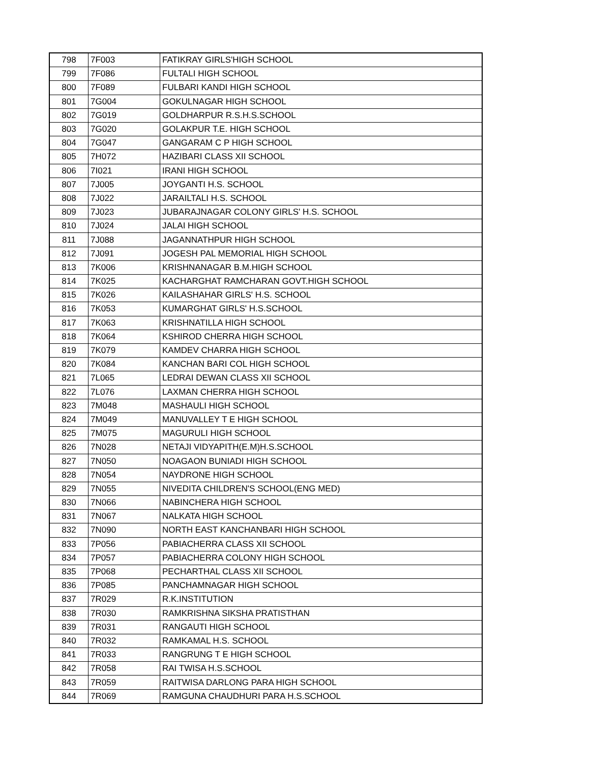| 798 | 7F003 | FATIKRAY GIRLS'HIGH SCHOOL |
| 799 | 7F086 | FULTALI HIGH SCHOOL |
| 800 | 7F089 | FULBARI KANDI HIGH SCHOOL |
| 801 | 7G004 | GOKULNAGAR HIGH SCHOOL |
| 802 | 7G019 | GOLDHARPUR R.S.H.S.SCHOOL |
| 803 | 7G020 | GOLAKPUR T.E. HIGH SCHOOL |
| 804 | 7G047 | GANGARAM C P HIGH SCHOOL |
| 805 | 7H072 | HAZIBARI CLASS XII SCHOOL |
| 806 | 7I021 | IRANI HIGH SCHOOL |
| 807 | 7J005 | JOYGANTI H.S. SCHOOL |
| 808 | 7J022 | JARAILTALI H.S. SCHOOL |
| 809 | 7J023 | JUBARAJNAGAR COLONY GIRLS' H.S. SCHOOL |
| 810 | 7J024 | JALAI HIGH SCHOOL |
| 811 | 7J088 | JAGANNATHPUR HIGH SCHOOL |
| 812 | 7J091 | JOGESH PAL MEMORIAL HIGH SCHOOL |
| 813 | 7K006 | KRISHNANAGAR B.M.HIGH SCHOOL |
| 814 | 7K025 | KACHARGHAT RAMCHARAN GOVT.HIGH SCHOOL |
| 815 | 7K026 | KAILASHAHAR GIRLS' H.S. SCHOOL |
| 816 | 7K053 | KUMARGHAT GIRLS' H.S.SCHOOL |
| 817 | 7K063 | KRISHNATILLA HIGH SCHOOL |
| 818 | 7K064 | KSHIROD CHERRA HIGH SCHOOL |
| 819 | 7K079 | KAMDEV CHARRA HIGH SCHOOL |
| 820 | 7K084 | KANCHAN BARI COL HIGH SCHOOL |
| 821 | 7L065 | LEDRAI DEWAN CLASS XII SCHOOL |
| 822 | 7L076 | LAXMAN CHERRA HIGH SCHOOL |
| 823 | 7M048 | MASHAULI HIGH SCHOOL |
| 824 | 7M049 | MANUVALLEY T E HIGH SCHOOL |
| 825 | 7M075 | MAGURULI HIGH SCHOOL |
| 826 | 7N028 | NETAJI VIDYAPITH(E.M)H.S.SCHOOL |
| 827 | 7N050 | NOAGAON BUNIADI HIGH SCHOOL |
| 828 | 7N054 | NAYDRONE HIGH SCHOOL |
| 829 | 7N055 | NIVEDITA CHILDREN'S SCHOOL(ENG MED) |
| 830 | 7N066 | NABINCHERA HIGH SCHOOL |
| 831 | 7N067 | NALKATA HIGH SCHOOL |
| 832 | 7N090 | NORTH EAST KANCHANBARI HIGH SCHOOL |
| 833 | 7P056 | PABIACHERRA CLASS XII SCHOOL |
| 834 | 7P057 | PABIACHERRA COLONY HIGH SCHOOL |
| 835 | 7P068 | PECHARTHAL CLASS XII SCHOOL |
| 836 | 7P085 | PANCHAMNAGAR HIGH SCHOOL |
| 837 | 7R029 | R.K.INSTITUTION |
| 838 | 7R030 | RAMKRISHNA SIKSHA PRATISTHAN |
| 839 | 7R031 | RANGAUTI HIGH SCHOOL |
| 840 | 7R032 | RAMKAMAL H.S. SCHOOL |
| 841 | 7R033 | RANGRUNG T E HIGH SCHOOL |
| 842 | 7R058 | RAI TWISA H.S.SCHOOL |
| 843 | 7R059 | RAITWISA DARLONG PARA HIGH SCHOOL |
| 844 | 7R069 | RAMGUNA CHAUDHURI PARA H.S.SCHOOL |